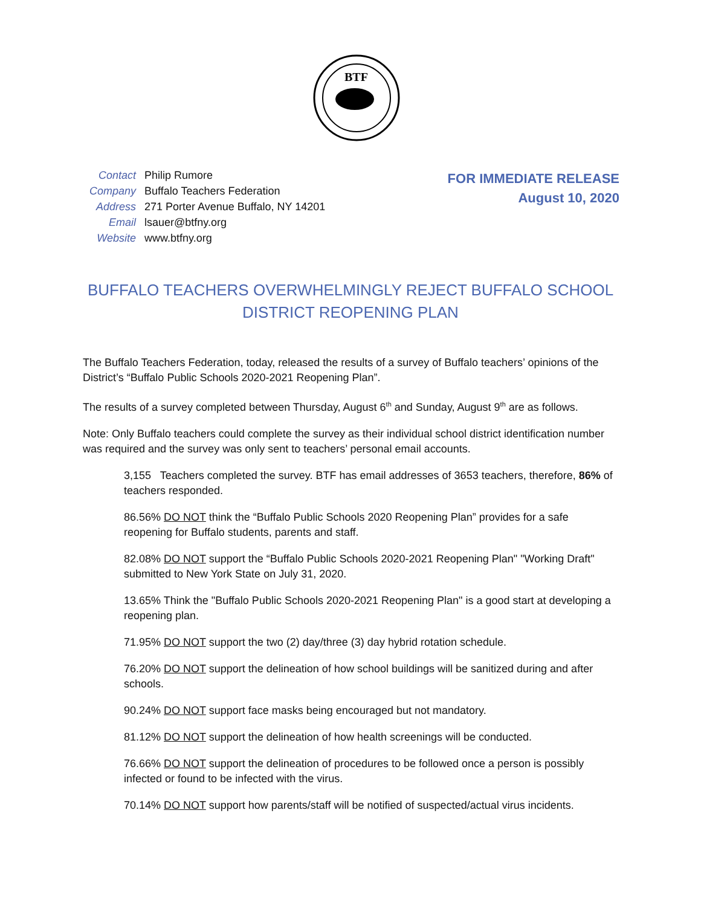BTF
| Contact | Philip Rumore |
| Company | Buffalo Teachers Federation |
| Address | 271 Porter Avenue Buffalo, NY 14201 |
| Email | lsauer@btfny.org |
| Website | www.btfny.org |
FOR IMMEDIATE RELEASE
August 10, 2020
BUFFALO TEACHERS OVERWHELMINGLY REJECT BUFFALO SCHOOL DISTRICT REOPENING PLAN
The Buffalo Teachers Federation, today, released the results of a survey of Buffalo teachers’ opinions of the District’s “Buffalo Public Schools 2020-2021 Reopening Plan”.
The results of a survey completed between Thursday, August 6<sup>th</sup> and Sunday, August 9<sup>th</sup> are as follows.
Note: Only Buffalo teachers could complete the survey as their individual school district identification number was required and the survey was only sent to teachers’ personal email accounts.
3,155 Teachers completed the survey. BTF has email addresses of 3653 teachers, therefore, 86% of teachers responded.
86.56% DO NOT think the “Buffalo Public Schools 2020 Reopening Plan” provides for a safe reopening for Buffalo students, parents and staff.
82.08% DO NOT support the “Buffalo Public Schools 2020-2021 Reopening Plan" "Working Draft" submitted to New York State on July 31, 2020.
13.65% Think the "Buffalo Public Schools 2020-2021 Reopening Plan" is a good start at developing a reopening plan.
71.95% DO NOT support the two (2) day/three (3) day hybrid rotation schedule.
76.20% DO NOT support the delineation of how school buildings will be sanitized during and after schools.
90.24% DO NOT support face masks being encouraged but not mandatory.
81.12% DO NOT support the delineation of how health screenings will be conducted.
76.66% DO NOT support the delineation of procedures to be followed once a person is possibly infected or found to be infected with the virus.
70.14% DO NOT support how parents/staff will be notified of suspected/actual virus incidents.